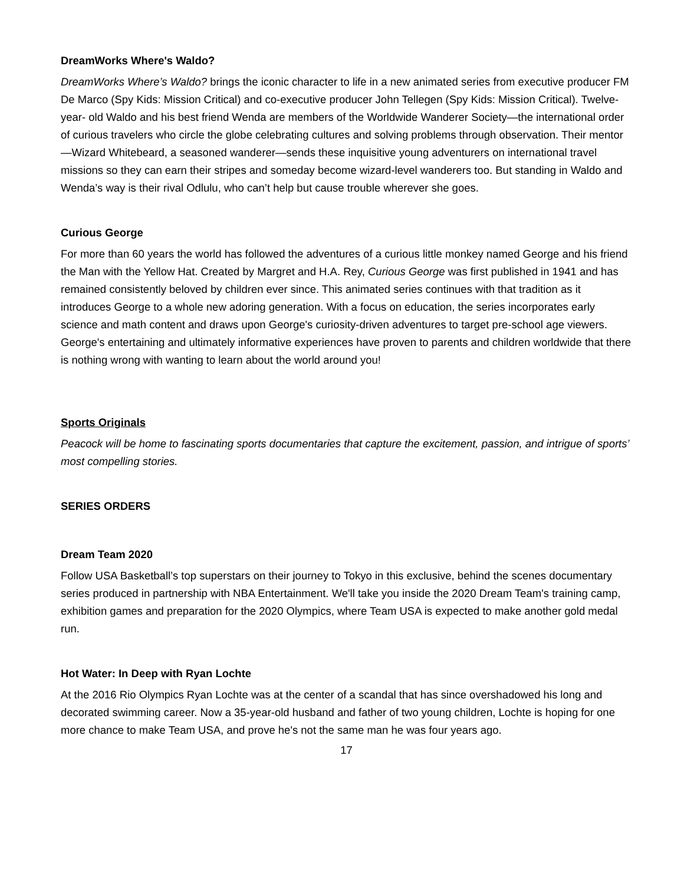DreamWorks Where's Waldo?
DreamWorks Where’s Waldo? brings the iconic character to life in a new animated series from executive producer FM De Marco (Spy Kids: Mission Critical) and co-executive producer John Tellegen (Spy Kids: Mission Critical). Twelve-year- old Waldo and his best friend Wenda are members of the Worldwide Wanderer Society—the international order of curious travelers who circle the globe celebrating cultures and solving problems through observation. Their mentor—Wizard Whitebeard, a seasoned wanderer—sends these inquisitive young adventurers on international travel missions so they can earn their stripes and someday become wizard-level wanderers too. But standing in Waldo and Wenda’s way is their rival Odlulu, who can’t help but cause trouble wherever she goes.
Curious George
For more than 60 years the world has followed the adventures of a curious little monkey named George and his friend the Man with the Yellow Hat. Created by Margret and H.A. Rey, Curious George was first published in 1941 and has remained consistently beloved by children ever since. This animated series continues with that tradition as it introduces George to a whole new adoring generation. With a focus on education, the series incorporates early science and math content and draws upon George's curiosity-driven adventures to target pre-school age viewers. George's entertaining and ultimately informative experiences have proven to parents and children worldwide that there is nothing wrong with wanting to learn about the world around you!
Sports Originals
Peacock will be home to fascinating sports documentaries that capture the excitement, passion, and intrigue of sports’ most compelling stories.
SERIES ORDERS
Dream Team 2020
Follow USA Basketball’s top superstars on their journey to Tokyo in this exclusive, behind the scenes documentary series produced in partnership with NBA Entertainment. We'll take you inside the 2020 Dream Team's training camp, exhibition games and preparation for the 2020 Olympics, where Team USA is expected to make another gold medal run.
Hot Water: In Deep with Ryan Lochte
At the 2016 Rio Olympics Ryan Lochte was at the center of a scandal that has since overshadowed his long and decorated swimming career. Now a 35-year-old husband and father of two young children, Lochte is hoping for one more chance to make Team USA, and prove he's not the same man he was four years ago.
17